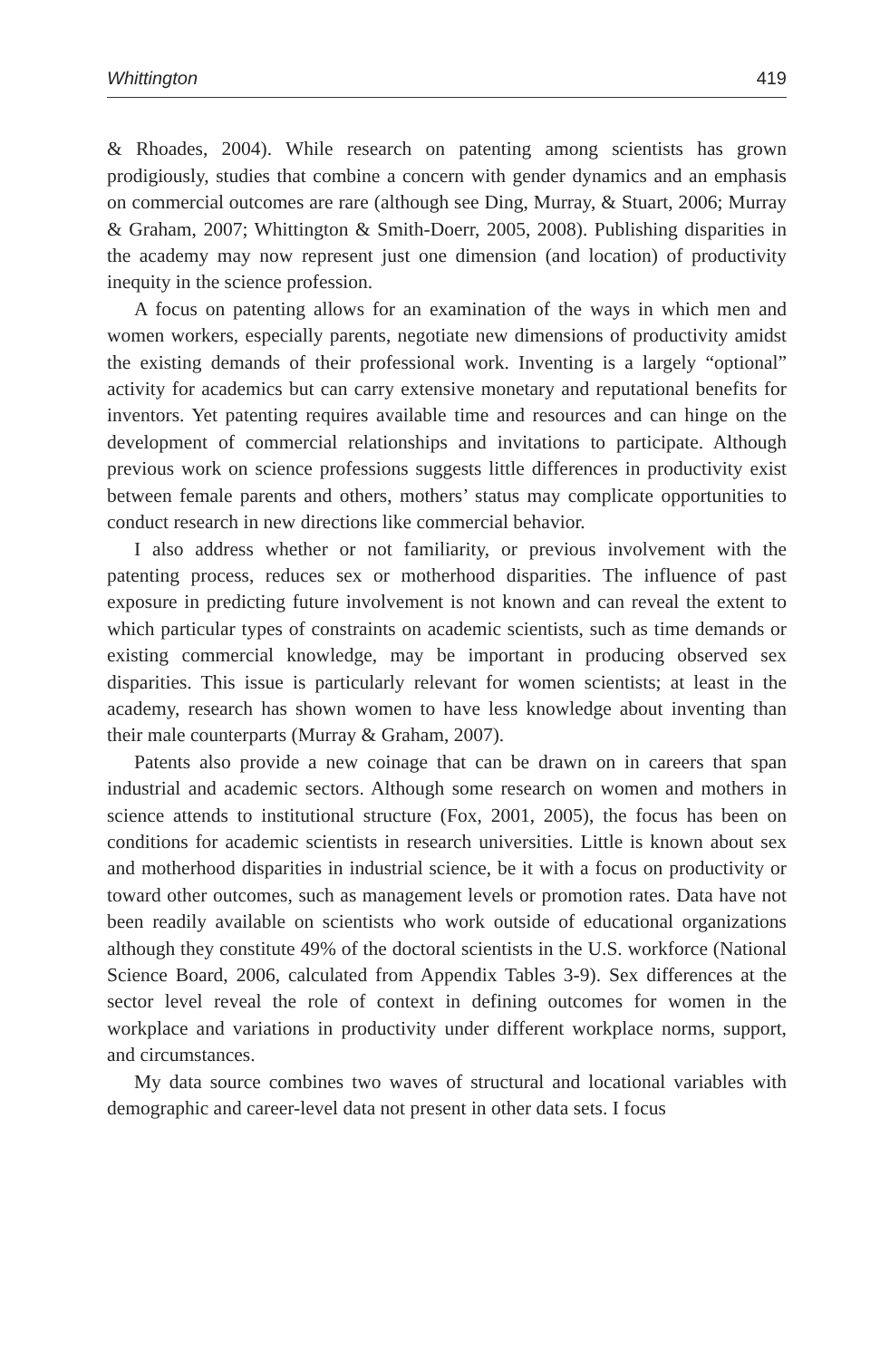Whittington 419
& Rhoades, 2004). While research on patenting among scientists has grown prodigiously, studies that combine a concern with gender dynamics and an emphasis on commercial outcomes are rare (although see Ding, Murray, & Stuart, 2006; Murray & Graham, 2007; Whittington & Smith-Doerr, 2005, 2008). Publishing disparities in the academy may now represent just one dimension (and location) of productivity inequity in the science profession.
A focus on patenting allows for an examination of the ways in which men and women workers, especially parents, negotiate new dimensions of productivity amidst the existing demands of their professional work. Inventing is a largely “optional” activity for academics but can carry extensive monetary and reputational benefits for inventors. Yet patenting requires available time and resources and can hinge on the development of commercial relationships and invitations to participate. Although previous work on science professions suggests little differences in productivity exist between female parents and others, mothers’ status may complicate opportunities to conduct research in new directions like commercial behavior.
I also address whether or not familiarity, or previous involvement with the patenting process, reduces sex or motherhood disparities. The influence of past exposure in predicting future involvement is not known and can reveal the extent to which particular types of constraints on academic scientists, such as time demands or existing commercial knowledge, may be important in producing observed sex disparities. This issue is particularly relevant for women scientists; at least in the academy, research has shown women to have less knowledge about inventing than their male counterparts (Murray & Graham, 2007).
Patents also provide a new coinage that can be drawn on in careers that span industrial and academic sectors. Although some research on women and mothers in science attends to institutional structure (Fox, 2001, 2005), the focus has been on conditions for academic scientists in research universities. Little is known about sex and motherhood disparities in industrial science, be it with a focus on productivity or toward other outcomes, such as management levels or promotion rates. Data have not been readily available on scientists who work outside of educational organizations although they constitute 49% of the doctoral scientists in the U.S. workforce (National Science Board, 2006, calculated from Appendix Tables 3-9). Sex differences at the sector level reveal the role of context in defining outcomes for women in the workplace and variations in productivity under different workplace norms, support, and circumstances.
My data source combines two waves of structural and locational variables with demographic and career-level data not present in other data sets. I focus